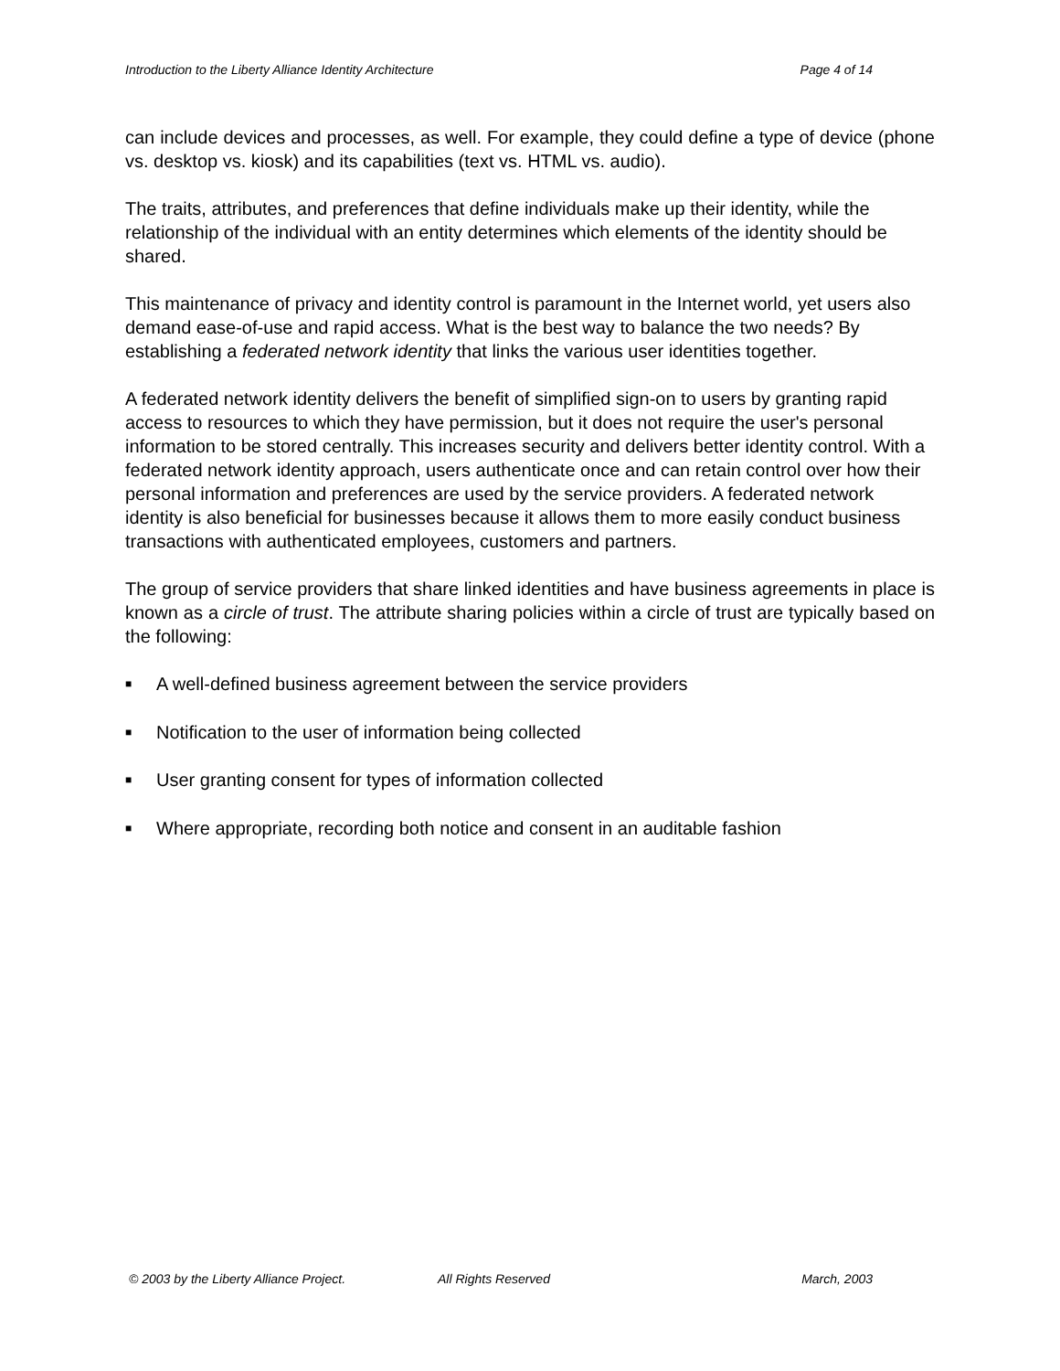Introduction to the Liberty Alliance Identity Architecture Page 4 of 14
can include devices and processes, as well. For example, they could define a type of device (phone vs. desktop vs. kiosk) and its capabilities (text vs. HTML vs. audio).
The traits, attributes, and preferences that define individuals make up their identity, while the relationship of the individual with an entity determines which elements of the identity should be shared.
This maintenance of privacy and identity control is paramount in the Internet world, yet users also demand ease-of-use and rapid access. What is the best way to balance the two needs? By establishing a federated network identity that links the various user identities together.
A federated network identity delivers the benefit of simplified sign-on to users by granting rapid access to resources to which they have permission, but it does not require the user's personal information to be stored centrally. This increases security and delivers better identity control. With a federated network identity approach, users authenticate once and can retain control over how their personal information and preferences are used by the service providers. A federated network identity is also beneficial for businesses because it allows them to more easily conduct business transactions with authenticated employees, customers and partners.
The group of service providers that share linked identities and have business agreements in place is known as a circle of trust. The attribute sharing policies within a circle of trust are typically based on the following:
■ A well-defined business agreement between the service providers
■ Notification to the user of information being collected
■ User granting consent for types of information collected
■ Where appropriate, recording both notice and consent in an auditable fashion
© 2003 by the Liberty Alliance Project. All Rights Reserved March, 2003